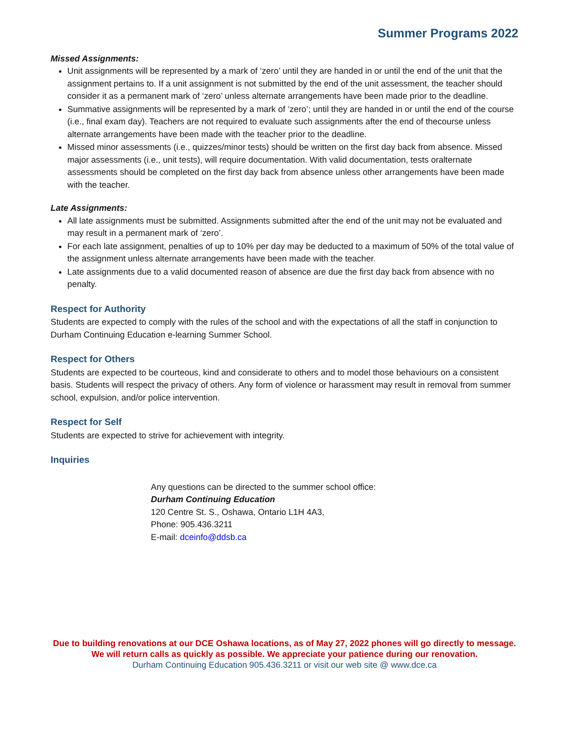Summer Programs 2022
Missed Assignments:
Unit assignments will be represented by a mark of ‘zero’ until they are handed in or until the end of the unit that the assignment pertains to. If a unit assignment is not submitted by the end of the unit assessment, the teacher should consider it as a permanent mark of ‘zero’ unless alternate arrangements have been made prior to the deadline.
Summative assignments will be represented by a mark of ‘zero’; until they are handed in or until the end of the course (i.e., final exam day). Teachers are not required to evaluate such assignments after the end of thecourse unless alternate arrangements have been made with the teacher prior to the deadline.
Missed minor assessments (i.e., quizzes/minor tests) should be written on the first day back from absence. Missed major assessments (i.e., unit tests), will require documentation. With valid documentation, tests oralternate assessments should be completed on the first day back from absence unless other arrangements have been made with the teacher.
Late Assignments:
All late assignments must be submitted. Assignments submitted after the end of the unit may not be evaluated and may result in a permanent mark of ‘zero’.
For each late assignment, penalties of up to 10% per day may be deducted to a maximum of 50% of the total value of the assignment unless alternate arrangements have been made with the teacher.
Late assignments due to a valid documented reason of absence are due the first day back from absence with no penalty.
Respect for Authority
Students are expected to comply with the rules of the school and with the expectations of all the staff in conjunction to Durham Continuing Education e-learning Summer School.
Respect for Others
Students are expected to be courteous, kind and considerate to others and to model those behaviours on a consistent basis. Students will respect the privacy of others. Any form of violence or harassment may result in removal from summer school, expulsion, and/or police intervention.
Respect for Self
Students are expected to strive for achievement with integrity.
Inquiries
Any questions can be directed to the summer school office:
Durham Continuing Education
120 Centre St. S., Oshawa, Ontario L1H 4A3,
Phone: 905.436.3211
E-mail: dceinfo@ddsb.ca
Due to building renovations at our DCE Oshawa locations, as of May 27, 2022 phones will go directly to message. We will return calls as quickly as possible. We appreciate your patience during our renovation.
Durham Continuing Education 905.436.3211 or visit our web site @ www.dce.ca